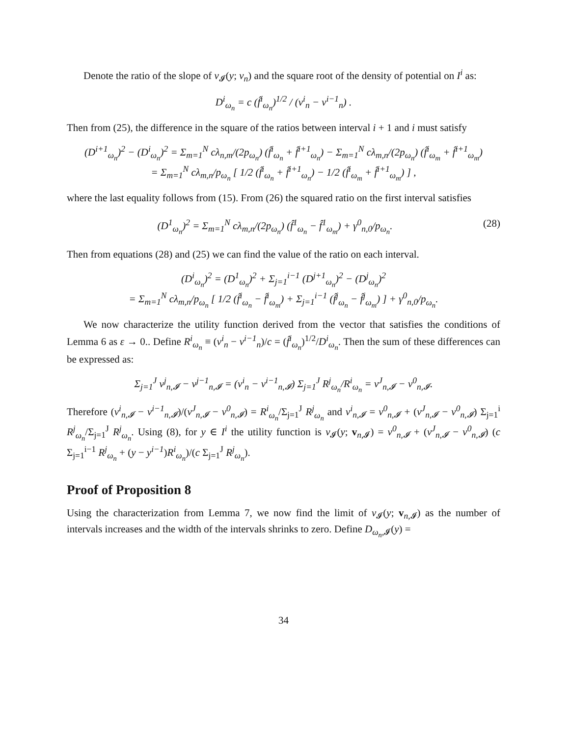Denote the ratio of the slope of v<sub>𝓘</sub>(y; v<sub>n</sub>) and the square root of the density of potential on I<sup>i</sup> as:
D<sup>i</sup><sub>ω<sub>n</sub></sub> = c (f̂<sup>i</sup><sub>ω<sub>n</sub></sub>)<sup>1/2</sup> / (v<sup>i</sup><sub>n</sub> − v<sup>i−1</sup><sub>n</sub>) .
Then from (25), the difference in the square of the ratios between interval i + 1 and i must satisfy
(D<sup>i+1</sup><sub>ω<sub>n</sub></sub>)<sup>2</sup> − (D<sup>i</sup><sub>ω<sub>n</sub></sub>)<sup>2</sup> = Σ<sub>m=1</sub><sup>N</sup> cλ<sub>n,m</sub>/(2p<sub>ω<sub>n</sub></sub>) (f̂<sup>i</sup><sub>ω<sub>n</sub></sub> + f̂<sup>i+1</sup><sub>ω<sub>n</sub></sub>) − Σ<sub>m=1</sub><sup>N</sup> cλ<sub>m,n</sub>/(2p<sub>ω<sub>n</sub></sub>) (f̂<sup>i</sup><sub>ω<sub>m</sub></sub> + f̂<sup>i+1</sup><sub>ω<sub>m</sub></sub>)
= Σ<sub>m=1</sub><sup>N</sup> cλ<sub>m,n</sub>/p<sub>ω<sub>n</sub></sub> [ 1/2 (f̂<sup>i</sup><sub>ω<sub>n</sub></sub> + f̂<sup>i+1</sup><sub>ω<sub>n</sub></sub>) − 1/2 (f̂<sup>i</sup><sub>ω<sub>m</sub></sub> + f̂<sup>i+1</sup><sub>ω<sub>m</sub></sub>) ] ,
where the last equality follows from (15). From (26) the squared ratio on the first interval satisfies
(D<sup>1</sup><sub>ω<sub>n</sub></sub>)<sup>2</sup> = Σ<sub>m=1</sub><sup>N</sup> cλ<sub>m,n</sub>/(2p<sub>ω<sub>n</sub></sub>) (f̂<sup>1</sup><sub>ω<sub>n</sub></sub> − f̂<sup>1</sup><sub>ω<sub>m</sub></sub>) + γ<sup>0</sup><sub>n,0</sub>/p<sub>ω<sub>n</sub></sub>. (28)
Then from equations (28) and (25) we can find the value of the ratio on each interval.
(D<sup>i</sup><sub>ω<sub>n</sub></sub>)<sup>2</sup> = (D<sup>1</sup><sub>ω<sub>n</sub></sub>)<sup>2</sup> + Σ<sub>j=1</sub><sup>i−1</sup> (D<sup>j+1</sup><sub>ω<sub>n</sub></sub>)<sup>2</sup> − (D<sup>j</sup><sub>ω<sub>n</sub></sub>)<sup>2</sup>
= Σ<sub>m=1</sub><sup>N</sup> cλ<sub>m,n</sub>/p<sub>ω<sub>n</sub></sub> [ 1/2 (f̂<sup>i</sup><sub>ω<sub>n</sub></sub> − f̂<sup>i</sup><sub>ω<sub>m</sub></sub>) + Σ<sub>j=1</sub><sup>i−1</sup> (f̂<sup>j</sup><sub>ω<sub>n</sub></sub> − f̂<sup>j</sup><sub>ω<sub>m</sub></sub>) ] + γ<sup>0</sup><sub>n,0</sub>/p<sub>ω<sub>n</sub></sub>.
We now characterize the utility function derived from the vector that satisfies the conditions of Lemma 6 as ε → 0.. Define R<sup>i</sup><sub>ω<sub>n</sub></sub> ≡ (v<sup>i</sup><sub>n</sub> − v<sup>i−1</sup><sub>n</sub>)/c = (f̂<sup>i</sup><sub>ω<sub>n</sub></sub>)<sup>1/2</sup>/D<sup>i</sup><sub>ω<sub>n</sub></sub>. Then the sum of these differences can be expressed as:
Σ<sub>j=1</sub><sup>J</sup> v<sup>j</sup><sub>n,𝓘</sub> − v<sup>j−1</sup><sub>n,𝓘</sub> = (v<sup>i</sup><sub>n</sub> − v<sup>i−1</sup><sub>n,𝓘</sub>) Σ<sub>j=1</sub><sup>J</sup> R<sup>j</sup><sub>ω<sub>n</sub></sub>/R<sup>i</sup><sub>ω<sub>n</sub></sub> = v<sup>J</sup><sub>n,𝓘</sub> − v<sup>0</sup><sub>n,𝓘</sub>.
Therefore (v<sup>i</sup><sub>n,𝓘</sub> − v<sup>i−1</sup><sub>n,𝓘</sub>)/(v<sup>J</sup><sub>n,𝓘</sub> − v<sup>0</sup><sub>n,𝓘</sub>) = R<sup>i</sup><sub>ω<sub>n</sub></sub>/Σ<sub>j=1</sub><sup>J</sup> R<sup>j</sup><sub>ω<sub>n</sub></sub> and v<sup>i</sup><sub>n,𝓘</sub> = v<sup>0</sup><sub>n,𝓘</sub> + (v<sup>J</sup><sub>n,𝓘</sub> − v<sup>0</sup><sub>n,𝓘</sub>) Σ<sub>j=1</sub><sup>i</sup> R<sup>j</sup><sub>ω<sub>n</sub></sub>/Σ<sub>j=1</sub><sup>J</sup> R<sup>j</sup><sub>ω<sub>n</sub></sub>. Using (8), for y ∈ I<sup>i</sup> the utility function is v<sub>𝓘</sub>(y; v<sub>n,𝓘</sub>) = v<sup>0</sup><sub>n,𝓘</sub> + (v<sup>J</sup><sub>n,𝓘</sub> − v<sup>0</sup><sub>n,𝓘</sub>) (c Σ<sub>j=1</sub><sup>i−1</sup> R<sup>j</sup><sub>ω<sub>n</sub></sub> + (y − y<sup>i−1</sup>)R<sup>i</sup><sub>ω<sub>n</sub></sub>)/(c Σ<sub>j=1</sub><sup>J</sup> R<sup>j</sup><sub>ω<sub>n</sub></sub>).
Proof of Proposition 8
Using the characterization from Lemma 7, we now find the limit of v<sub>𝓘</sub>(y; v<sub>n,𝓘</sub>) as the number of intervals increases and the width of the intervals shrinks to zero. Define D<sub>ω<sub>n</sub>,𝓘</sub>(y) =
34